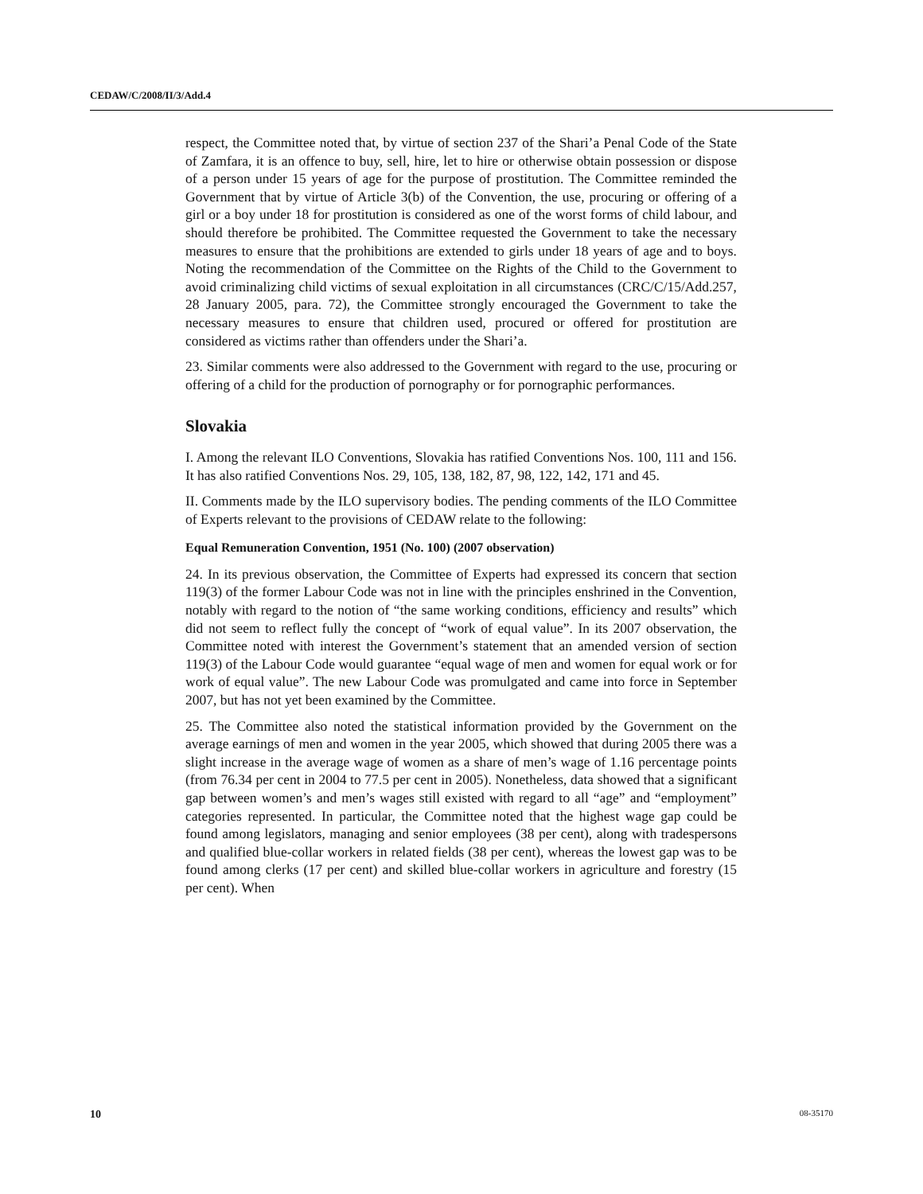CEDAW/C/2008/II/3/Add.4
respect, the Committee noted that, by virtue of section 237 of the Shari’a Penal Code of the State of Zamfara, it is an offence to buy, sell, hire, let to hire or otherwise obtain possession or dispose of a person under 15 years of age for the purpose of prostitution. The Committee reminded the Government that by virtue of Article 3(b) of the Convention, the use, procuring or offering of a girl or a boy under 18 for prostitution is considered as one of the worst forms of child labour, and should therefore be prohibited. The Committee requested the Government to take the necessary measures to ensure that the prohibitions are extended to girls under 18 years of age and to boys. Noting the recommendation of the Committee on the Rights of the Child to the Government to avoid criminalizing child victims of sexual exploitation in all circumstances (CRC/C/15/Add.257, 28 January 2005, para. 72), the Committee strongly encouraged the Government to take the necessary measures to ensure that children used, procured or offered for prostitution are considered as victims rather than offenders under the Shari’a.
23. Similar comments were also addressed to the Government with regard to the use, procuring or offering of a child for the production of pornography or for pornographic performances.
Slovakia
I. Among the relevant ILO Conventions, Slovakia has ratified Conventions Nos. 100, 111 and 156. It has also ratified Conventions Nos. 29, 105, 138, 182, 87, 98, 122, 142, 171 and 45.
II. Comments made by the ILO supervisory bodies. The pending comments of the ILO Committee of Experts relevant to the provisions of CEDAW relate to the following:
Equal Remuneration Convention, 1951 (No. 100) (2007 observation)
24. In its previous observation, the Committee of Experts had expressed its concern that section 119(3) of the former Labour Code was not in line with the principles enshrined in the Convention, notably with regard to the notion of “the same working conditions, efficiency and results” which did not seem to reflect fully the concept of “work of equal value”. In its 2007 observation, the Committee noted with interest the Government’s statement that an amended version of section 119(3) of the Labour Code would guarantee “equal wage of men and women for equal work or for work of equal value”. The new Labour Code was promulgated and came into force in September 2007, but has not yet been examined by the Committee.
25. The Committee also noted the statistical information provided by the Government on the average earnings of men and women in the year 2005, which showed that during 2005 there was a slight increase in the average wage of women as a share of men’s wage of 1.16 percentage points (from 76.34 per cent in 2004 to 77.5 per cent in 2005). Nonetheless, data showed that a significant gap between women’s and men’s wages still existed with regard to all “age” and “employment” categories represented. In particular, the Committee noted that the highest wage gap could be found among legislators, managing and senior employees (38 per cent), along with tradespersons and qualified blue-collar workers in related fields (38 per cent), whereas the lowest gap was to be found among clerks (17 per cent) and skilled blue-collar workers in agriculture and forestry (15 per cent). When
10 08-35170